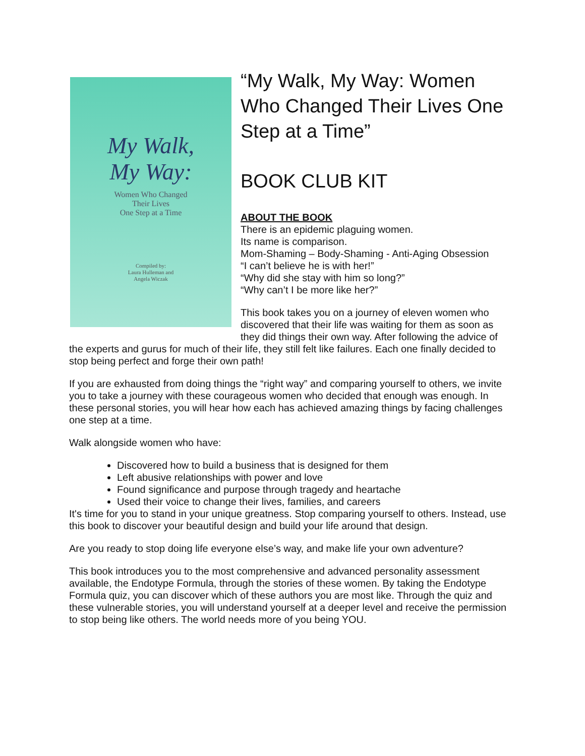My Walk,
My Way:
Women Who Changed
Their Lives
One Step at a Time
Compiled by:
Laura Hulleman and
Angela Wiczak
“My Walk, My Way: Women Who Changed Their Lives One Step at a Time”
BOOK CLUB KIT
ABOUT THE BOOK
There is an epidemic plaguing women.
Its name is comparison.
Mom-Shaming – Body-Shaming - Anti-Aging Obsession
“I can’t believe he is with her!”
“Why did she stay with him so long?”
“Why can’t I be more like her?”
This book takes you on a journey of eleven women who discovered that their life was waiting for them as soon as they did things their own way. After following the advice of the experts and gurus for much of their life, they still felt like failures. Each one finally decided to stop being perfect and forge their own path!
If you are exhausted from doing things the “right way” and comparing yourself to others, we invite you to take a journey with these courageous women who decided that enough was enough. In these personal stories, you will hear how each has achieved amazing things by facing challenges one step at a time.
Walk alongside women who have:
Discovered how to build a business that is designed for them
Left abusive relationships with power and love
Found significance and purpose through tragedy and heartache
Used their voice to change their lives, families, and careers
It's time for you to stand in your unique greatness. Stop comparing yourself to others. Instead, use this book to discover your beautiful design and build your life around that design.
Are you ready to stop doing life everyone else’s way, and make life your own adventure?
This book introduces you to the most comprehensive and advanced personality assessment available, the Endotype Formula, through the stories of these women. By taking the Endotype Formula quiz, you can discover which of these authors you are most like. Through the quiz and these vulnerable stories, you will understand yourself at a deeper level and receive the permission to stop being like others. The world needs more of you being YOU.